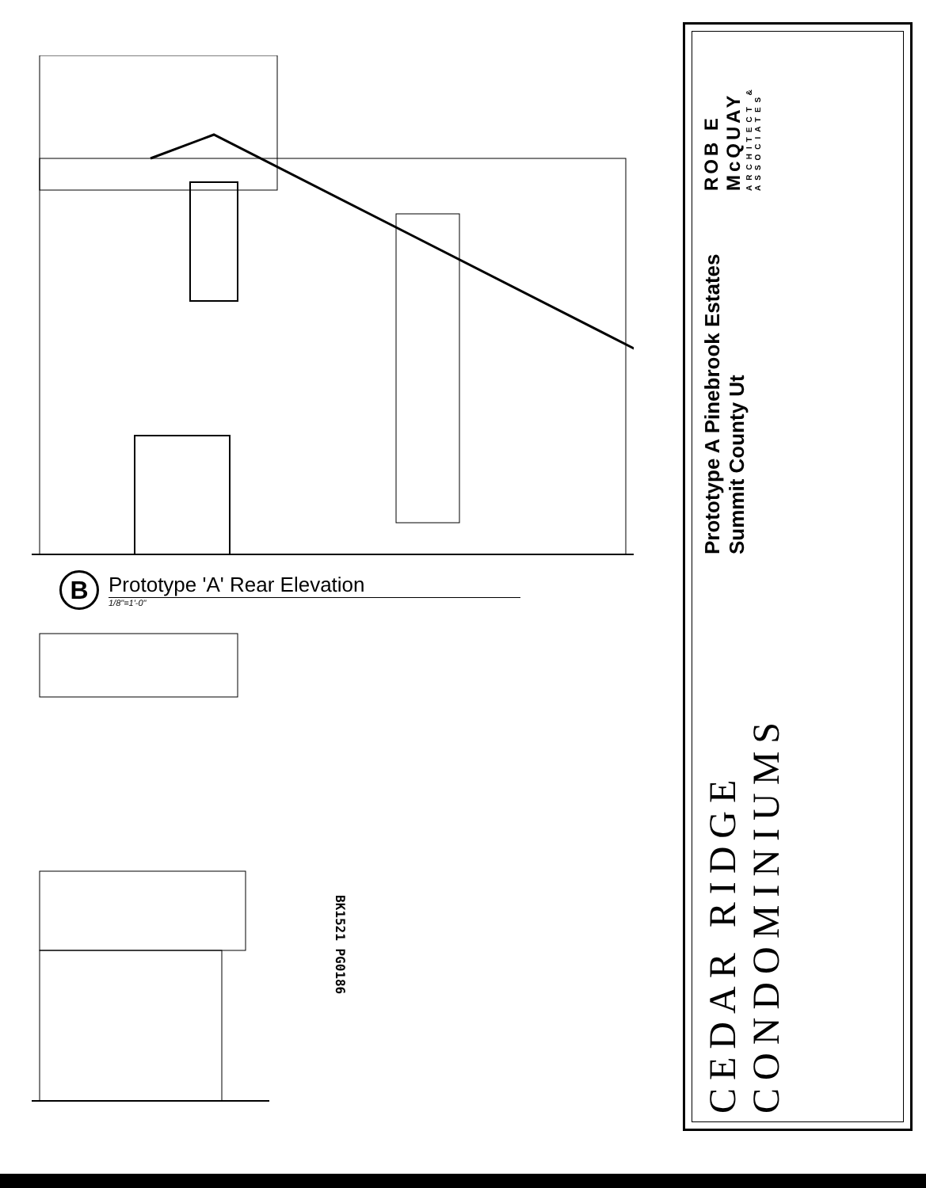B
Prototype 'A' Rear Elevation
1/8"=1'-0"
BK1521 PG0186
CEDAR RIDGE CONDOMINIUMS
Prototype A Pinebrook Estates Summit County Ut
ROB E McQUAY
ARCHITECT & ASSOCIATES